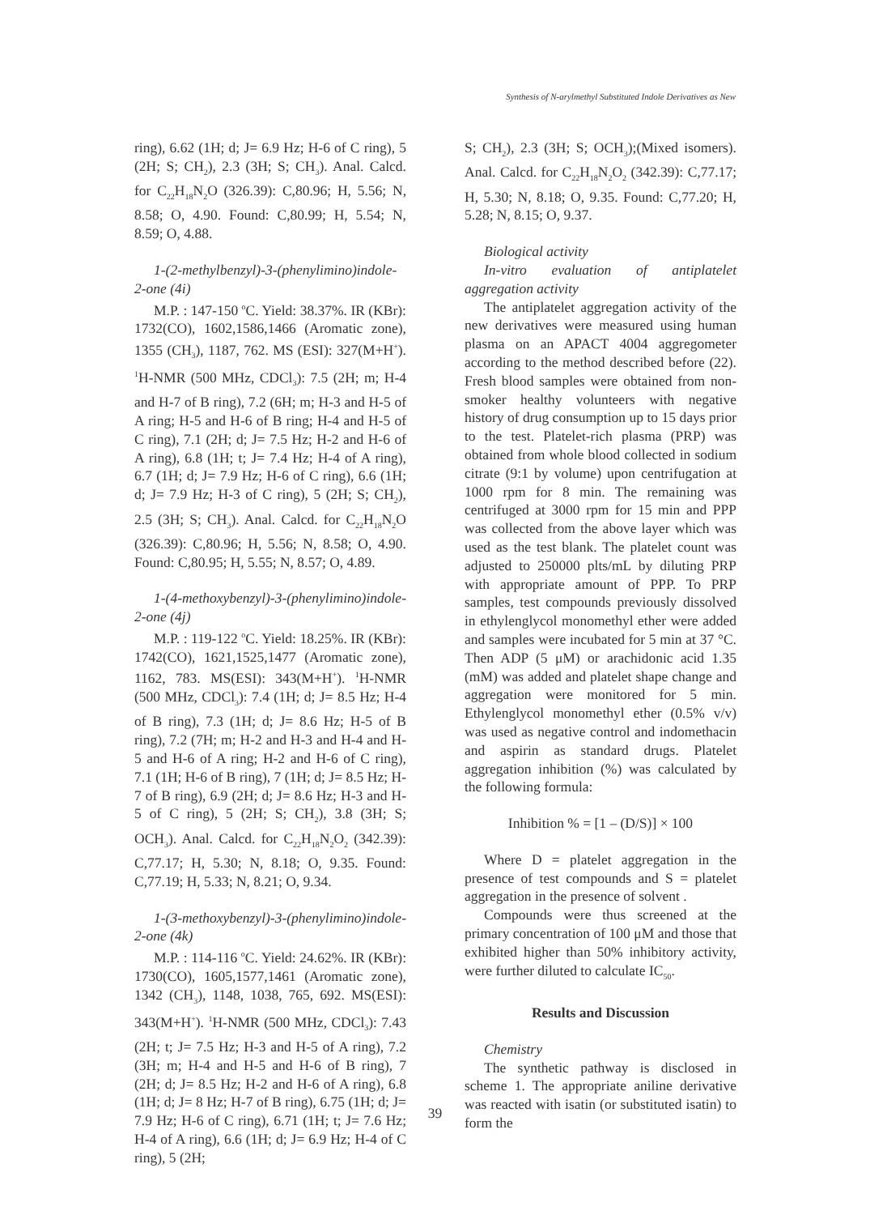Synthesis of N-arylmethyl Substituted Indole Derivatives as New
ring), 6.62 (1H; d; J= 6.9 Hz; H-6 of C ring), 5 (2H; S; CH<sub>2</sub>), 2.3 (3H; S; CH<sub>3</sub>). Anal. Calcd. for C<sub>22</sub>H<sub>18</sub>N<sub>2</sub>O (326.39): C,80.96; H, 5.56; N, 8.58; O, 4.90. Found: C,80.99; H, 5.54; N, 8.59; O, 4.88.
1-(2-methylbenzyl)-3-(phenylimino)indole-2-one (4i)
M.P. : 147-150 <sup>o</sup>C. Yield: 38.37%. IR (KBr): 1732(CO), 1602,1586,1466 (Aromatic zone), 1355 (CH<sub>3</sub>), 1187, 762. MS (ESI): 327(M+H<sup>+</sup>). <sup>1</sup>H-NMR (500 MHz, CDCl<sub>3</sub>): 7.5 (2H; m; H-4 and H-7 of B ring), 7.2 (6H; m; H-3 and H-5 of A ring; H-5 and H-6 of B ring; H-4 and H-5 of C ring), 7.1 (2H; d; J= 7.5 Hz; H-2 and H-6 of A ring), 6.8 (1H; t; J= 7.4 Hz; H-4 of A ring), 6.7 (1H; d; J= 7.9 Hz; H-6 of C ring), 6.6 (1H; d; J= 7.9 Hz; H-3 of C ring), 5 (2H; S; CH<sub>2</sub>), 2.5 (3H; S; CH<sub>3</sub>). Anal. Calcd. for C<sub>22</sub>H<sub>18</sub>N<sub>2</sub>O (326.39): C,80.96; H, 5.56; N, 8.58; O, 4.90. Found: C,80.95; H, 5.55; N, 8.57; O, 4.89.
1-(4-methoxybenzyl)-3-(phenylimino)indole-2-one (4j)
M.P. : 119-122 <sup>o</sup>C. Yield: 18.25%. IR (KBr): 1742(CO), 1621,1525,1477 (Aromatic zone), 1162, 783. MS(ESI): 343(M+H<sup>+</sup>). <sup>1</sup>H-NMR (500 MHz, CDCl<sub>3</sub>): 7.4 (1H; d; J= 8.5 Hz; H-4 of B ring), 7.3 (1H; d; J= 8.6 Hz; H-5 of B ring), 7.2 (7H; m; H-2 and H-3 and H-4 and H-5 and H-6 of A ring; H-2 and H-6 of C ring), 7.1 (1H; H-6 of B ring), 7 (1H; d; J= 8.5 Hz; H-7 of B ring), 6.9 (2H; d; J= 8.6 Hz; H-3 and H-5 of C ring), 5 (2H; S; CH<sub>2</sub>), 3.8 (3H; S; OCH<sub>3</sub>). Anal. Calcd. for C<sub>22</sub>H<sub>18</sub>N<sub>2</sub>O<sub>2</sub> (342.39): C,77.17; H, 5.30; N, 8.18; O, 9.35. Found: C,77.19; H, 5.33; N, 8.21; O, 9.34.
1-(3-methoxybenzyl)-3-(phenylimino)indole-2-one (4k)
M.P. : 114-116 <sup>o</sup>C. Yield: 24.62%. IR (KBr): 1730(CO), 1605,1577,1461 (Aromatic zone), 1342 (CH<sub>3</sub>), 1148, 1038, 765, 692. MS(ESI): 343(M+H<sup>+</sup>). <sup>1</sup>H-NMR (500 MHz, CDCl<sub>3</sub>): 7.43 (2H; t; J= 7.5 Hz; H-3 and H-5 of A ring), 7.2 (3H; m; H-4 and H-5 and H-6 of B ring), 7 (2H; d; J= 8.5 Hz; H-2 and H-6 of A ring), 6.8 (1H; d; J= 8 Hz; H-7 of B ring), 6.75 (1H; d; J= 7.9 Hz; H-6 of C ring), 6.71 (1H; t; J= 7.6 Hz; H-4 of A ring), 6.6 (1H; d; J= 6.9 Hz; H-4 of C ring), 5 (2H;
S; CH<sub>2</sub>), 2.3 (3H; S; OCH<sub>3</sub>);(Mixed isomers). Anal. Calcd. for C<sub>22</sub>H<sub>18</sub>N<sub>2</sub>O<sub>2</sub> (342.39): C,77.17; H, 5.30; N, 8.18; O, 9.35. Found: C,77.20; H, 5.28; N, 8.15; O, 9.37.
Biological activity
In-vitro evaluation of antiplatelet aggregation activity
The antiplatelet aggregation activity of the new derivatives were measured using human plasma on an APACT 4004 aggregometer according to the method described before (22). Fresh blood samples were obtained from non-smoker healthy volunteers with negative history of drug consumption up to 15 days prior to the test. Platelet-rich plasma (PRP) was obtained from whole blood collected in sodium citrate (9:1 by volume) upon centrifugation at 1000 rpm for 8 min. The remaining was centrifuged at 3000 rpm for 15 min and PPP was collected from the above layer which was used as the test blank. The platelet count was adjusted to 250000 plts/mL by diluting PRP with appropriate amount of PPP. To PRP samples, test compounds previously dissolved in ethylenglycol monomethyl ether were added and samples were incubated for 5 min at 37 °C. Then ADP (5 μM) or arachidonic acid 1.35 (mM) was added and platelet shape change and aggregation were monitored for 5 min. Ethylenglycol monomethyl ether (0.5% v/v) was used as negative control and indomethacin and aspirin as standard drugs. Platelet aggregation inhibition (%) was calculated by the following formula:
Inhibition % = [1 – (D/S)] × 100
Where D = platelet aggregation in the presence of test compounds and S = platelet aggregation in the presence of solvent .
Compounds were thus screened at the primary concentration of 100 μM and those that exhibited higher than 50% inhibitory activity, were further diluted to calculate IC<sub>50</sub>.
Results and Discussion
Chemistry
The synthetic pathway is disclosed in scheme 1. The appropriate aniline derivative was reacted with isatin (or substituted isatin) to form the
39